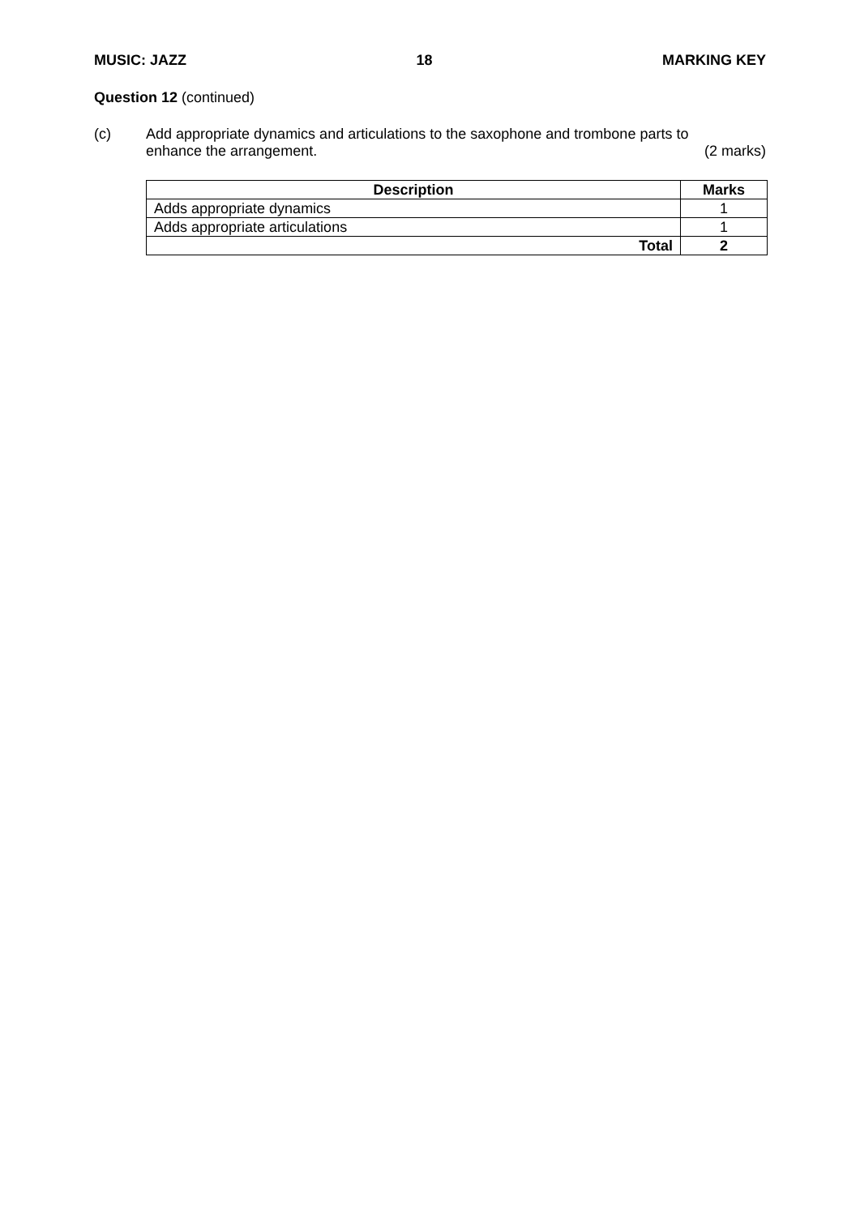MUSIC: JAZZ 18 MARKING KEY
Question 12 (continued)
(c) Add appropriate dynamics and articulations to the saxophone and trombone parts to
enhance the arrangement. (2 marks)
| Description | Marks |
| --- | --- |
| Adds appropriate dynamics | 1 |
| Adds appropriate articulations | 1 |
| Total | 2 |